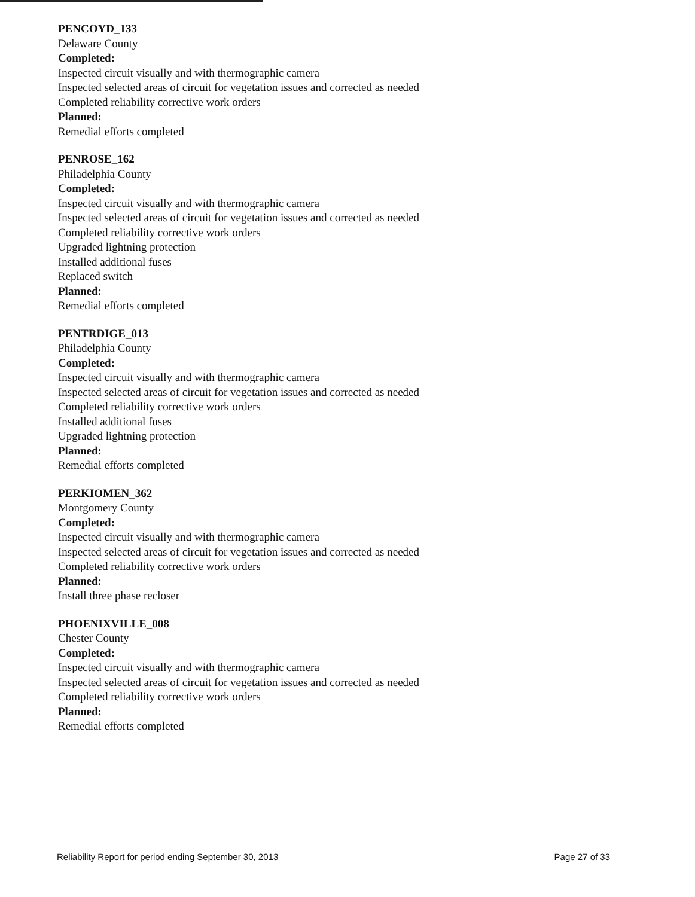PENCOYD_133
Delaware County
Completed:
Inspected circuit visually and with thermographic camera
Inspected selected areas of circuit for vegetation issues and corrected as needed
Completed reliability corrective work orders
Planned:
Remedial efforts completed
PENROSE_162
Philadelphia County
Completed:
Inspected circuit visually and with thermographic camera
Inspected selected areas of circuit for vegetation issues and corrected as needed
Completed reliability corrective work orders
Upgraded lightning protection
Installed additional fuses
Replaced switch
Planned:
Remedial efforts completed
PENTRDIGE_013
Philadelphia County
Completed:
Inspected circuit visually and with thermographic camera
Inspected selected areas of circuit for vegetation issues and corrected as needed
Completed reliability corrective work orders
Installed additional fuses
Upgraded lightning protection
Planned:
Remedial efforts completed
PERKIOMEN_362
Montgomery County
Completed:
Inspected circuit visually and with thermographic camera
Inspected selected areas of circuit for vegetation issues and corrected as needed
Completed reliability corrective work orders
Planned:
Install three phase recloser
PHOENIXVILLE_008
Chester County
Completed:
Inspected circuit visually and with thermographic camera
Inspected selected areas of circuit for vegetation issues and corrected as needed
Completed reliability corrective work orders
Planned:
Remedial efforts completed
Reliability Report for period ending September 30, 2013 Page 27 of 33